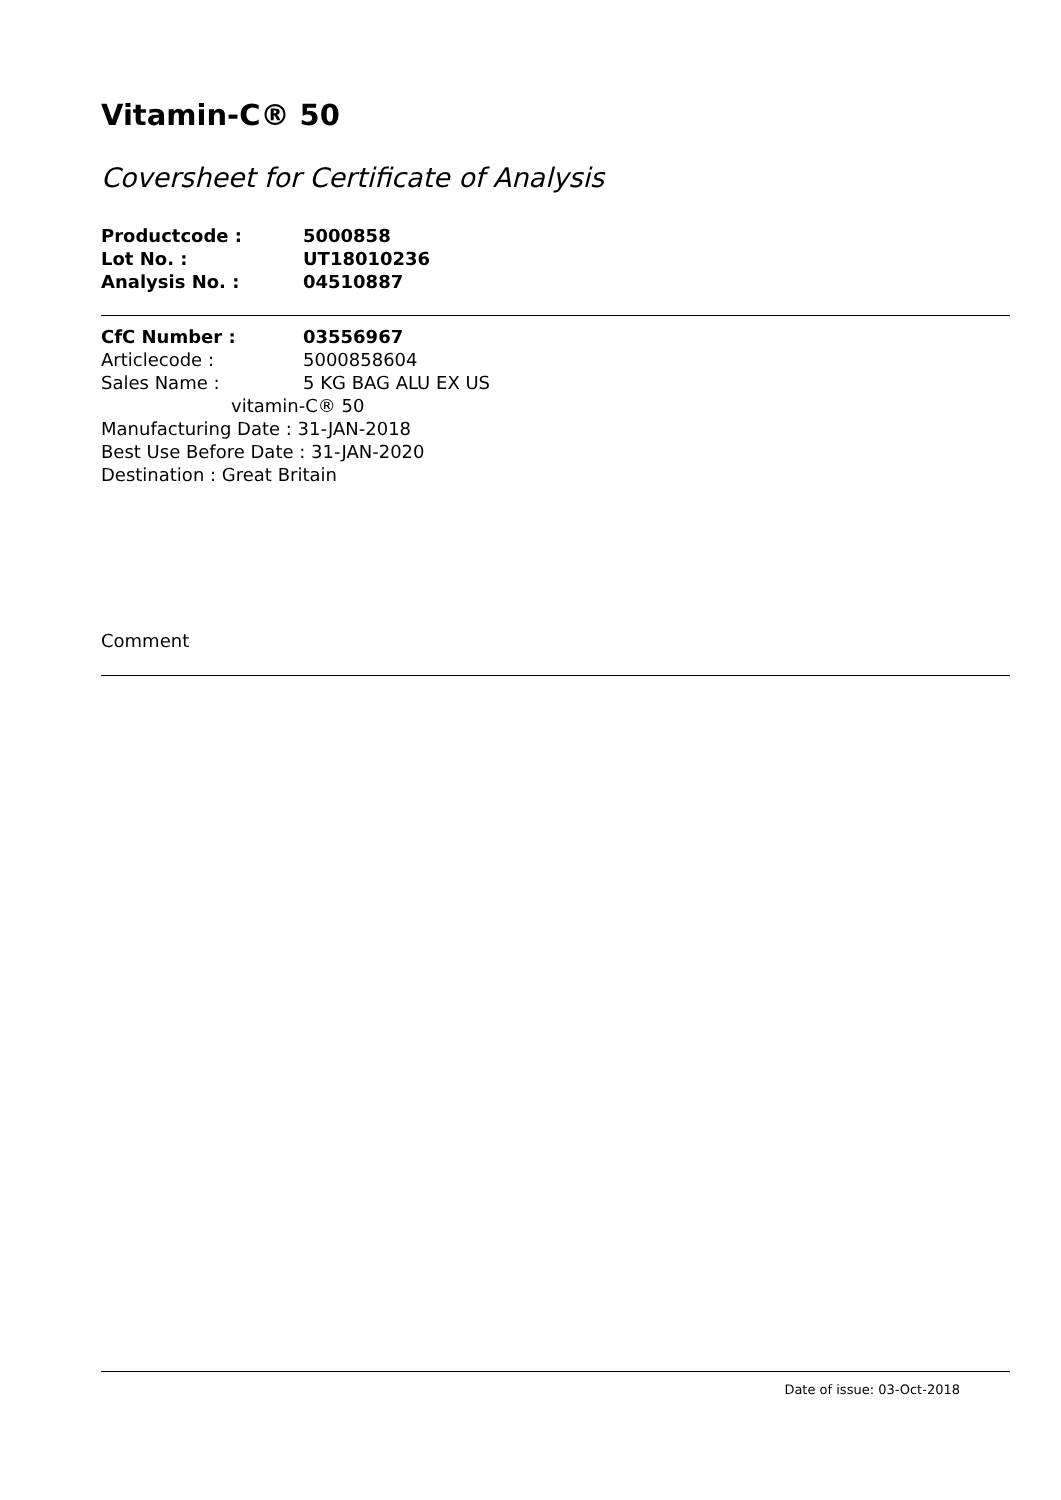Vitamin-C® 50
Coversheet for Certificate of Analysis
Productcode : 5000858
Lot No. : UT18010236
Analysis No. : 04510887
CfC Number : 03556967
Articlecode : 5000858604
Sales Name : 5 KG BAG ALU EX US
vitamin-C® 50
Manufacturing Date : 31-JAN-2018
Best Use Before Date : 31-JAN-2020
Destination : Great Britain
Comment
Date of issue: 03-Oct-2018